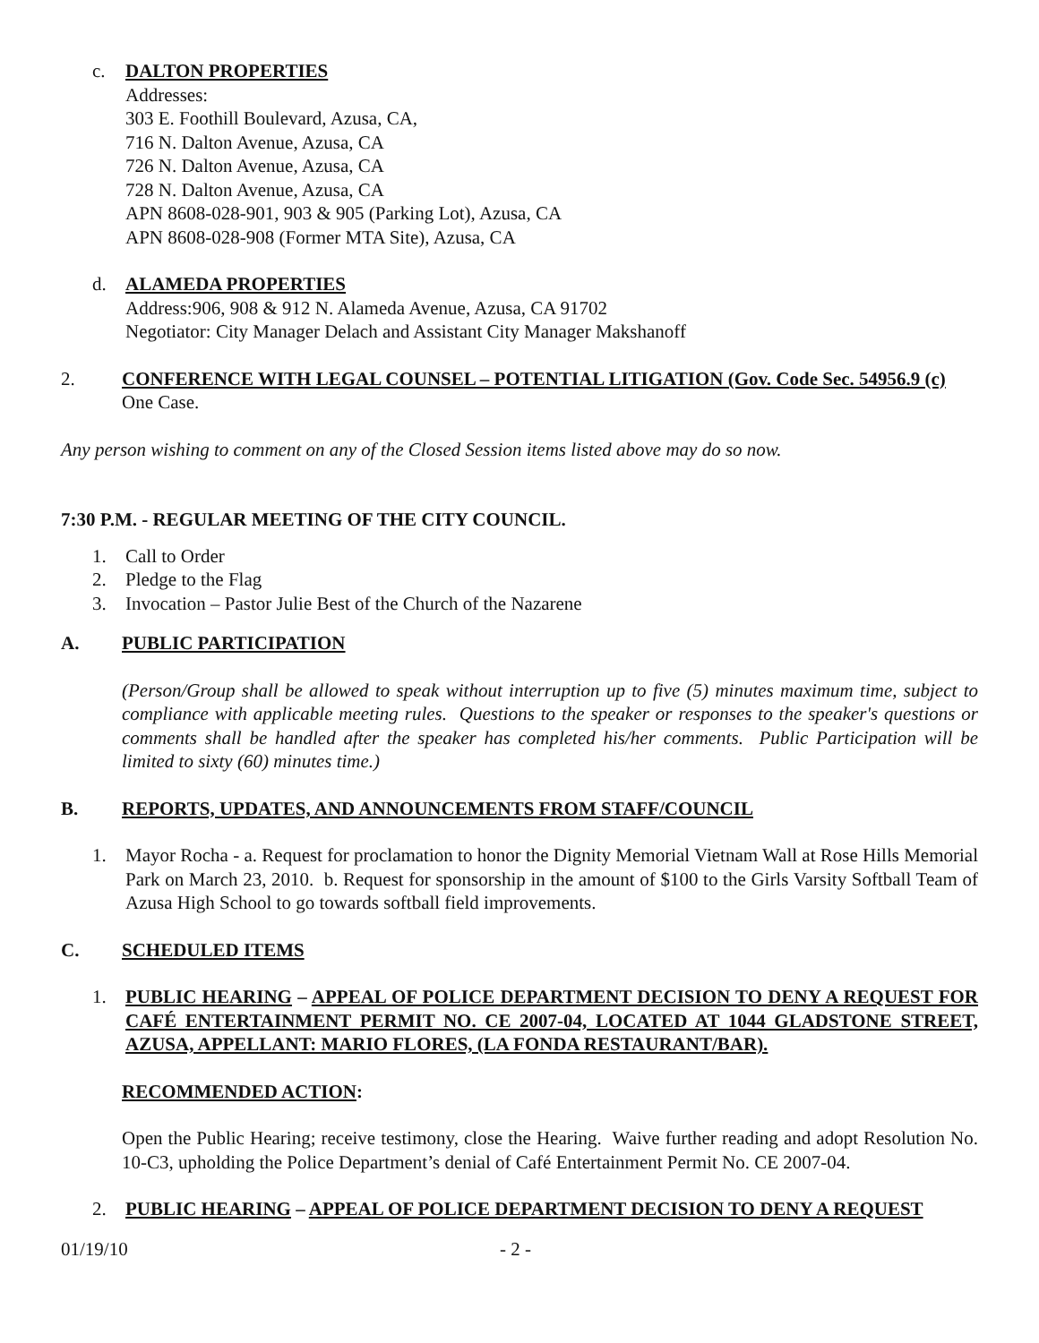c. DALTON PROPERTIES
Addresses:
303 E. Foothill Boulevard, Azusa, CA,
716 N. Dalton Avenue, Azusa, CA
726 N. Dalton Avenue, Azusa, CA
728 N. Dalton Avenue, Azusa, CA
APN 8608-028-901, 903 & 905 (Parking Lot), Azusa, CA
APN 8608-028-908 (Former MTA Site), Azusa, CA
d. ALAMEDA PROPERTIES
Address:906, 908 & 912 N. Alameda Avenue, Azusa, CA 91702
Negotiator: City Manager Delach and Assistant City Manager Makshanoff
2. CONFERENCE WITH LEGAL COUNSEL – POTENTIAL LITIGATION (Gov. Code Sec. 54956.9 (c) One Case.
Any person wishing to comment on any of the Closed Session items listed above may do so now.
7:30 P.M. - REGULAR MEETING OF THE CITY COUNCIL.
1. Call to Order
2. Pledge to the Flag
3. Invocation – Pastor Julie Best of the Church of the Nazarene
A. PUBLIC PARTICIPATION
(Person/Group shall be allowed to speak without interruption up to five (5) minutes maximum time, subject to compliance with applicable meeting rules. Questions to the speaker or responses to the speaker's questions or comments shall be handled after the speaker has completed his/her comments. Public Participation will be limited to sixty (60) minutes time.)
B. REPORTS, UPDATES, AND ANNOUNCEMENTS FROM STAFF/COUNCIL
1. Mayor Rocha - a. Request for proclamation to honor the Dignity Memorial Vietnam Wall at Rose Hills Memorial Park on March 23, 2010. b. Request for sponsorship in the amount of $100 to the Girls Varsity Softball Team of Azusa High School to go towards softball field improvements.
C. SCHEDULED ITEMS
1. PUBLIC HEARING – APPEAL OF POLICE DEPARTMENT DECISION TO DENY A REQUEST FOR CAFÉ ENTERTAINMENT PERMIT NO. CE 2007-04, LOCATED AT 1044 GLADSTONE STREET, AZUSA, APPELLANT: MARIO FLORES, (LA FONDA RESTAURANT/BAR).
RECOMMENDED ACTION:
Open the Public Hearing; receive testimony, close the Hearing. Waive further reading and adopt Resolution No. 10-C3, upholding the Police Department’s denial of Café Entertainment Permit No. CE 2007-04.
2. PUBLIC HEARING – APPEAL OF POLICE DEPARTMENT DECISION TO DENY A REQUEST
01/19/10 - 2 -